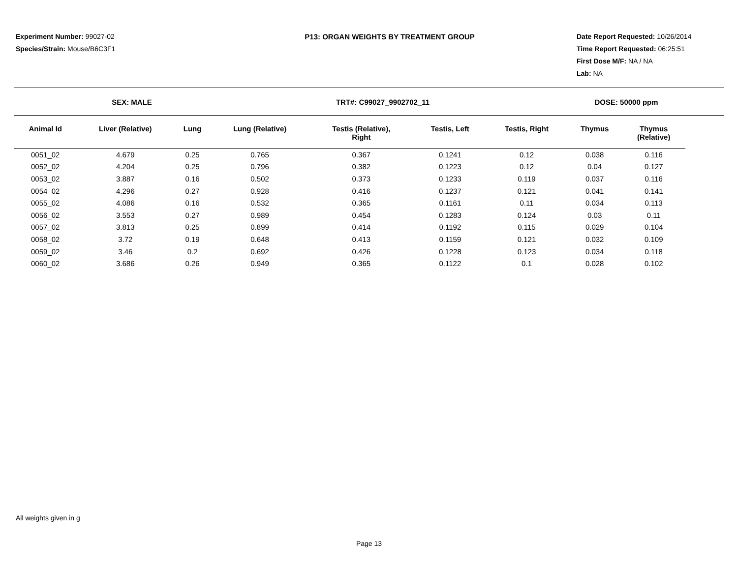Experiment Number: 99027-02
Species/Strain: Mouse/B6C3F1
P13: ORGAN WEIGHTS BY TREATMENT GROUP Date Report Requested: 10/26/2014
Time Report Requested: 06:25:51
First Dose M/F: NA / NA
Lab: NA
SEX: MALE TRT#: C99027_9902702_11 DOSE: 50000 ppm
| Animal Id | Liver (Relative) | Lung | Lung (Relative) | Testis (Relative), Right | Testis, Left | Testis, Right | Thymus | Thymus (Relative) |
| --- | --- | --- | --- | --- | --- | --- | --- | --- |
| 0051_02 | 4.679 | 0.25 | 0.765 | 0.367 | 0.1241 | 0.12 | 0.038 | 0.116 |
| 0052_02 | 4.204 | 0.25 | 0.796 | 0.382 | 0.1223 | 0.12 | 0.04 | 0.127 |
| 0053_02 | 3.887 | 0.16 | 0.502 | 0.373 | 0.1233 | 0.119 | 0.037 | 0.116 |
| 0054_02 | 4.296 | 0.27 | 0.928 | 0.416 | 0.1237 | 0.121 | 0.041 | 0.141 |
| 0055_02 | 4.086 | 0.16 | 0.532 | 0.365 | 0.1161 | 0.11 | 0.034 | 0.113 |
| 0056_02 | 3.553 | 0.27 | 0.989 | 0.454 | 0.1283 | 0.124 | 0.03 | 0.11 |
| 0057_02 | 3.813 | 0.25 | 0.899 | 0.414 | 0.1192 | 0.115 | 0.029 | 0.104 |
| 0058_02 | 3.72 | 0.19 | 0.648 | 0.413 | 0.1159 | 0.121 | 0.032 | 0.109 |
| 0059_02 | 3.46 | 0.2 | 0.692 | 0.426 | 0.1228 | 0.123 | 0.034 | 0.118 |
| 0060_02 | 3.686 | 0.26 | 0.949 | 0.365 | 0.1122 | 0.1 | 0.028 | 0.102 |
All weights given in g
Page 13